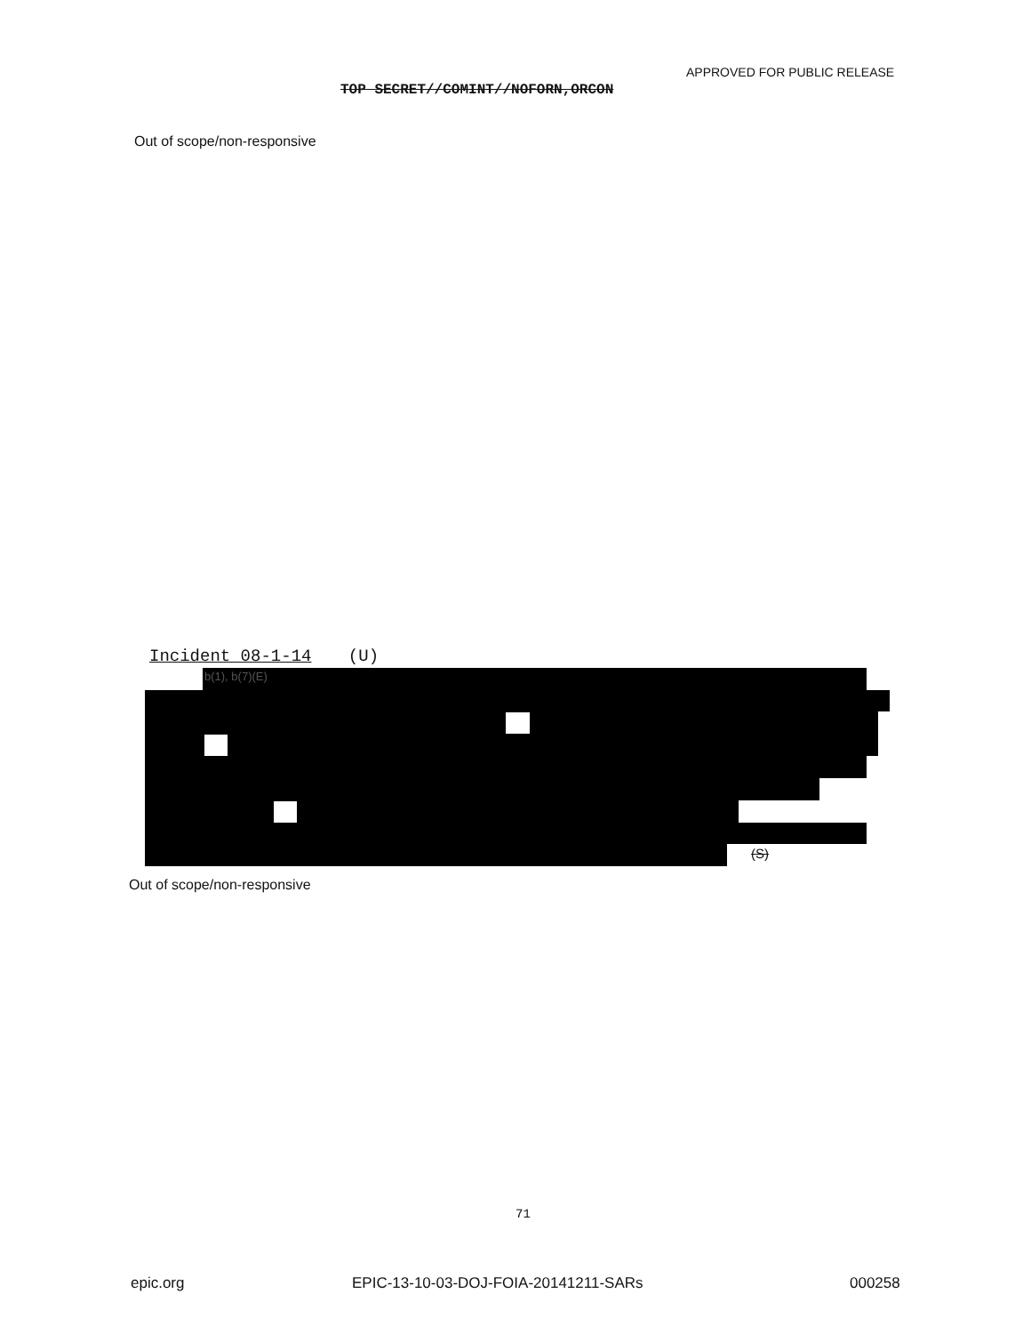APPROVED FOR PUBLIC RELEASE
TOP SECRET//COMINT//NOFORN,ORCON
Out of scope/non-responsive
Incident 08-1-14 (U)
b(1), b(7)(E)
(S)
Out of scope/non-responsive
71
epic.org
EPIC-13-10-03-DOJ-FOIA-20141211-SARs
000258